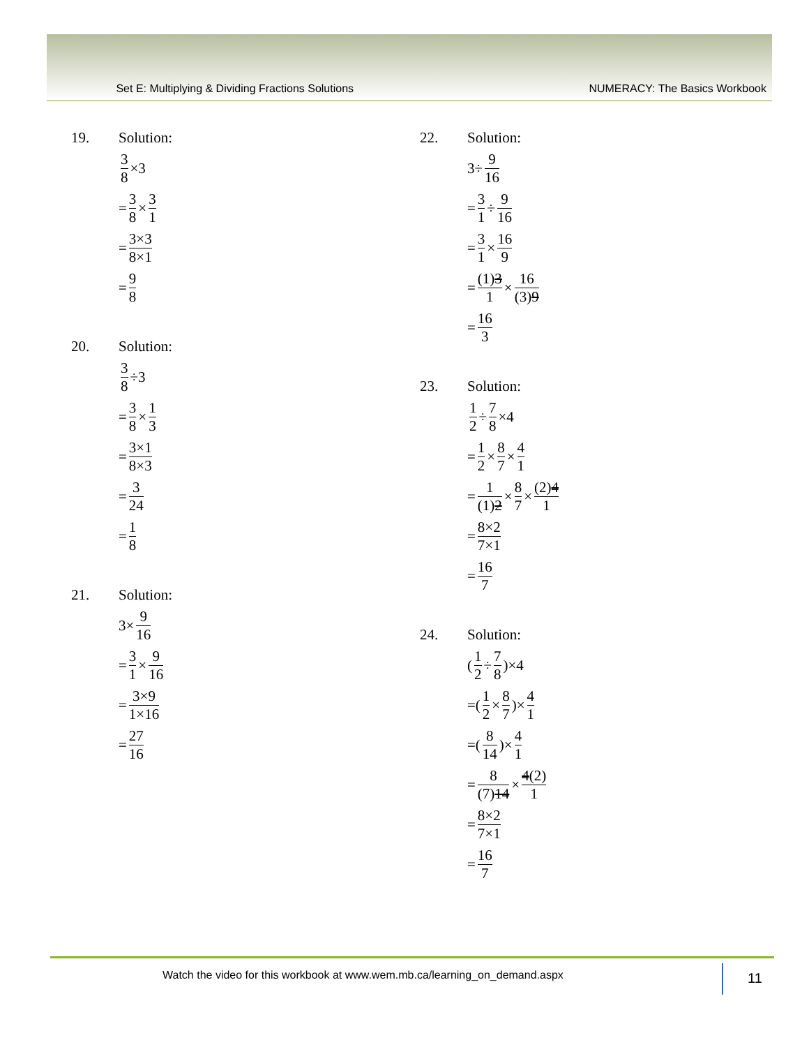Set E: Multiplying & Dividing Fractions Solutions NUMERACY: The Basics Workbook
19. Solution:
3 8 ×3
= 3 8 × 3 1
= 3×3 8×1
= 9 8
20. Solution:
3 8 ÷3
= 3 8 × 1 3
= 3×1 8×3
= 3 24
= 1 8
21. Solution:
3× 9 16
= 3 1 × 9 16
= 3×9 1×16
= 27 16
22. Solution:
3÷ 9 16
= 3 1 ÷ 9 16
= 3 1 × 16 9
= (1)3 1 × 16 (3)9
= 16 3
23. Solution:
1 2 ÷ 7 8 ×4
= 1 2 × 8 7 × 4 1
= 1 (1)2 × 8 7 × (2)4 1
= 8×2 7×1
= 16 7
24. Solution:
(1 2 ÷ 7 8)×4
=(1 2 × 8 7)× 4 1
=(8 14)× 4 1
= 8 (7)14 × 4(2) 1
= 8×2 7×1
= 16 7
Watch the video for this workbook at www.wem.mb.ca/learning_on_demand.aspx
11